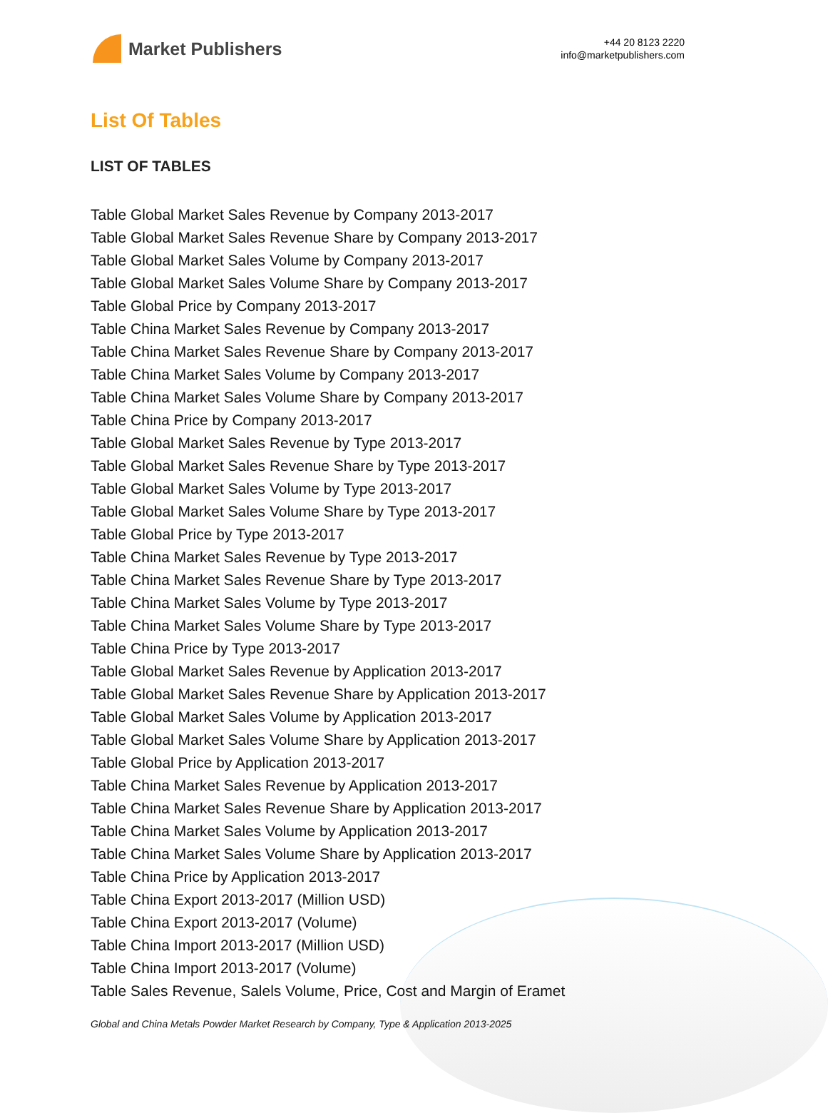Market Publishers
+44 20 8123 2220
info@marketpublishers.com
List Of Tables
LIST OF TABLES
Table Global Market Sales Revenue by Company 2013-2017
Table Global Market Sales Revenue Share by Company 2013-2017
Table Global Market Sales Volume by Company 2013-2017
Table Global Market Sales Volume Share by Company 2013-2017
Table Global Price by Company 2013-2017
Table China Market Sales Revenue by Company 2013-2017
Table China Market Sales Revenue Share by Company 2013-2017
Table China Market Sales Volume by Company 2013-2017
Table China Market Sales Volume Share by Company 2013-2017
Table China Price by Company 2013-2017
Table Global Market Sales Revenue by Type 2013-2017
Table Global Market Sales Revenue Share by Type 2013-2017
Table Global Market Sales Volume by Type 2013-2017
Table Global Market Sales Volume Share by Type 2013-2017
Table Global Price by Type 2013-2017
Table China Market Sales Revenue by Type 2013-2017
Table China Market Sales Revenue Share by Type 2013-2017
Table China Market Sales Volume by Type 2013-2017
Table China Market Sales Volume Share by Type 2013-2017
Table China Price by Type 2013-2017
Table Global Market Sales Revenue by Application 2013-2017
Table Global Market Sales Revenue Share by Application 2013-2017
Table Global Market Sales Volume by Application 2013-2017
Table Global Market Sales Volume Share by Application 2013-2017
Table Global Price by Application 2013-2017
Table China Market Sales Revenue by Application 2013-2017
Table China Market Sales Revenue Share by Application 2013-2017
Table China Market Sales Volume by Application 2013-2017
Table China Market Sales Volume Share by Application 2013-2017
Table China Price by Application 2013-2017
Table China Export 2013-2017 (Million USD)
Table China Export 2013-2017 (Volume)
Table China Import 2013-2017 (Million USD)
Table China Import 2013-2017 (Volume)
Table Sales Revenue, Salels Volume, Price, Cost and Margin of Eramet
Global and China Metals Powder Market Research by Company, Type & Application 2013-2025